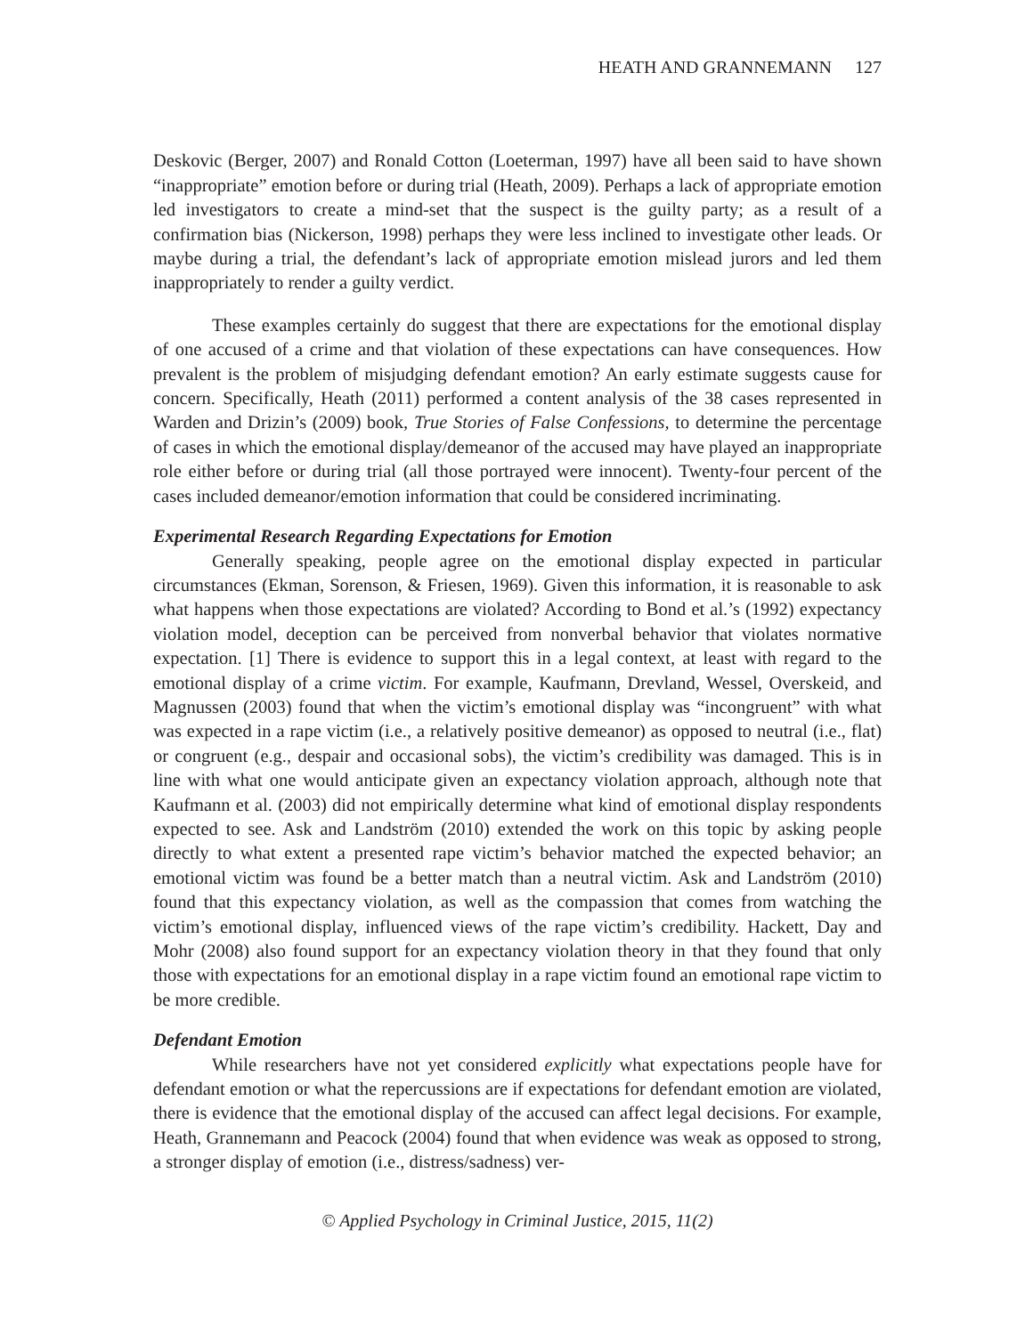HEATH AND GRANNEMANN 127
Deskovic (Berger, 2007) and Ronald Cotton (Loeterman, 1997) have all been said to have shown “inappropriate” emotion before or during trial (Heath, 2009). Perhaps a lack of appropriate emotion led investigators to create a mind-set that the suspect is the guilty party; as a result of a confirmation bias (Nickerson, 1998) perhaps they were less inclined to investigate other leads. Or maybe during a trial, the defendant’s lack of appropriate emotion mislead jurors and led them inappropriately to render a guilty verdict.
These examples certainly do suggest that there are expectations for the emotional display of one accused of a crime and that violation of these expectations can have consequences. How prevalent is the problem of misjudging defendant emotion? An early estimate suggests cause for concern. Specifically, Heath (2011) performed a content analysis of the 38 cases represented in Warden and Drizin’s (2009) book, True Stories of False Confessions, to determine the percentage of cases in which the emotional display/demeanor of the accused may have played an inappropriate role either before or during trial (all those portrayed were innocent). Twenty-four percent of the cases included demeanor/emotion information that could be considered incriminating.
Experimental Research Regarding Expectations for Emotion
Generally speaking, people agree on the emotional display expected in particular circumstances (Ekman, Sorenson, & Friesen, 1969). Given this information, it is reasonable to ask what happens when those expectations are violated? According to Bond et al.’s (1992) expectancy violation model, deception can be perceived from nonverbal behavior that violates normative expectation. [1] There is evidence to support this in a legal context, at least with regard to the emotional display of a crime victim. For example, Kaufmann, Drevland, Wessel, Overskeid, and Magnussen (2003) found that when the victim’s emotional display was “incongruent” with what was expected in a rape victim (i.e., a relatively positive demeanor) as opposed to neutral (i.e., flat) or congruent (e.g., despair and occasional sobs), the victim’s credibility was damaged. This is in line with what one would anticipate given an expectancy violation approach, although note that Kaufmann et al. (2003) did not empirically determine what kind of emotional display respondents expected to see. Ask and Landström (2010) extended the work on this topic by asking people directly to what extent a presented rape victim’s behavior matched the expected behavior; an emotional victim was found be a better match than a neutral victim. Ask and Landström (2010) found that this expectancy violation, as well as the compassion that comes from watching the victim’s emotional display, influenced views of the rape victim’s credibility. Hackett, Day and Mohr (2008) also found support for an expectancy violation theory in that they found that only those with expectations for an emotional display in a rape victim found an emotional rape victim to be more credible.
Defendant Emotion
While researchers have not yet considered explicitly what expectations people have for defendant emotion or what the repercussions are if expectations for defendant emotion are violated, there is evidence that the emotional display of the accused can affect legal decisions. For example, Heath, Grannemann and Peacock (2004) found that when evidence was weak as opposed to strong, a stronger display of emotion (i.e., distress/sadness) ver-
© Applied Psychology in Criminal Justice, 2015, 11(2)